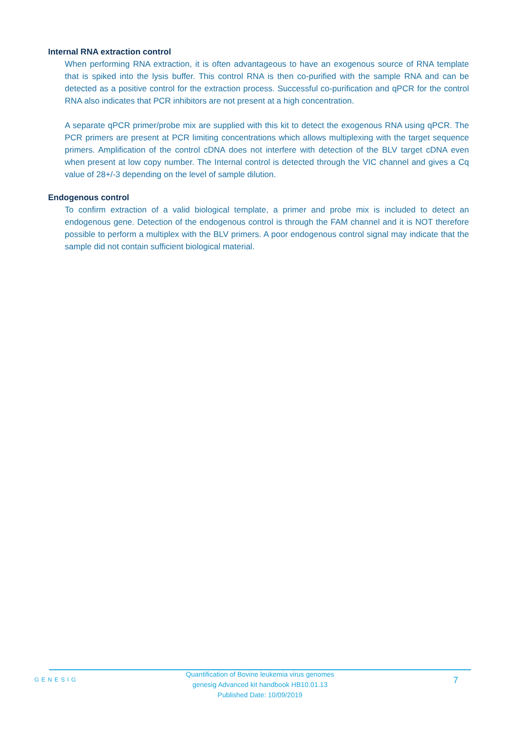Internal RNA extraction control
When performing RNA extraction, it is often advantageous to have an exogenous source of RNA template that is spiked into the lysis buffer. This control RNA is then co-purified with the sample RNA and can be detected as a positive control for the extraction process. Successful co-purification and qPCR for the control RNA also indicates that PCR inhibitors are not present at a high concentration.
A separate qPCR primer/probe mix are supplied with this kit to detect the exogenous RNA using qPCR. The PCR primers are present at PCR limiting concentrations which allows multiplexing with the target sequence primers. Amplification of the control cDNA does not interfere with detection of the BLV target cDNA even when present at low copy number. The Internal control is detected through the VIC channel and gives a Cq value of 28+/-3 depending on the level of sample dilution.
Endogenous control
To confirm extraction of a valid biological template, a primer and probe mix is included to detect an endogenous gene. Detection of the endogenous control is through the FAM channel and it is NOT therefore possible to perform a multiplex with the BLV primers. A poor endogenous control signal may indicate that the sample did not contain sufficient biological material.
GENESIG
Quantification of Bovine leukemia virus genomes
genesig Advanced kit handbook HB10.01.13
Published Date: 10/09/2019
7